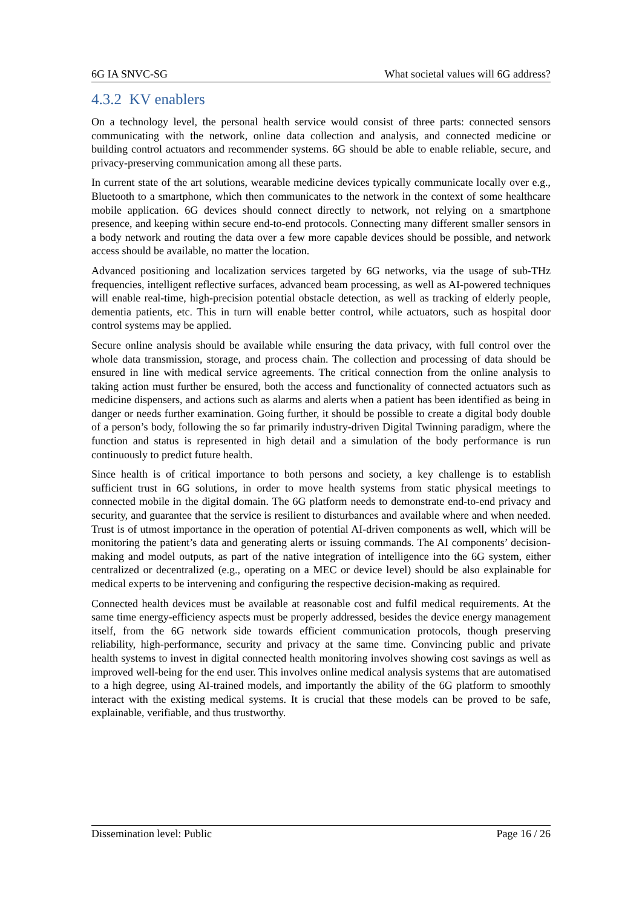6G IA SNVC-SG What societal values will 6G address?
4.3.2 KV enablers
On a technology level, the personal health service would consist of three parts: connected sensors communicating with the network, online data collection and analysis, and connected medicine or building control actuators and recommender systems. 6G should be able to enable reliable, secure, and privacy-preserving communication among all these parts.
In current state of the art solutions, wearable medicine devices typically communicate locally over e.g., Bluetooth to a smartphone, which then communicates to the network in the context of some healthcare mobile application. 6G devices should connect directly to network, not relying on a smartphone presence, and keeping within secure end-to-end protocols. Connecting many different smaller sensors in a body network and routing the data over a few more capable devices should be possible, and network access should be available, no matter the location.
Advanced positioning and localization services targeted by 6G networks, via the usage of sub-THz frequencies, intelligent reflective surfaces, advanced beam processing, as well as AI-powered techniques will enable real-time, high-precision potential obstacle detection, as well as tracking of elderly people, dementia patients, etc. This in turn will enable better control, while actuators, such as hospital door control systems may be applied.
Secure online analysis should be available while ensuring the data privacy, with full control over the whole data transmission, storage, and process chain. The collection and processing of data should be ensured in line with medical service agreements. The critical connection from the online analysis to taking action must further be ensured, both the access and functionality of connected actuators such as medicine dispensers, and actions such as alarms and alerts when a patient has been identified as being in danger or needs further examination. Going further, it should be possible to create a digital body double of a person’s body, following the so far primarily industry-driven Digital Twinning paradigm, where the function and status is represented in high detail and a simulation of the body performance is run continuously to predict future health.
Since health is of critical importance to both persons and society, a key challenge is to establish sufficient trust in 6G solutions, in order to move health systems from static physical meetings to connected mobile in the digital domain. The 6G platform needs to demonstrate end-to-end privacy and security, and guarantee that the service is resilient to disturbances and available where and when needed. Trust is of utmost importance in the operation of potential AI-driven components as well, which will be monitoring the patient’s data and generating alerts or issuing commands. The AI components’ decision-making and model outputs, as part of the native integration of intelligence into the 6G system, either centralized or decentralized (e.g., operating on a MEC or device level) should be also explainable for medical experts to be intervening and configuring the respective decision-making as required.
Connected health devices must be available at reasonable cost and fulfil medical requirements. At the same time energy-efficiency aspects must be properly addressed, besides the device energy management itself, from the 6G network side towards efficient communication protocols, though preserving reliability, high-performance, security and privacy at the same time. Convincing public and private health systems to invest in digital connected health monitoring involves showing cost savings as well as improved well-being for the end user. This involves online medical analysis systems that are automatised to a high degree, using AI-trained models, and importantly the ability of the 6G platform to smoothly interact with the existing medical systems. It is crucial that these models can be proved to be safe, explainable, verifiable, and thus trustworthy.
Dissemination level: Public Page 16 / 26